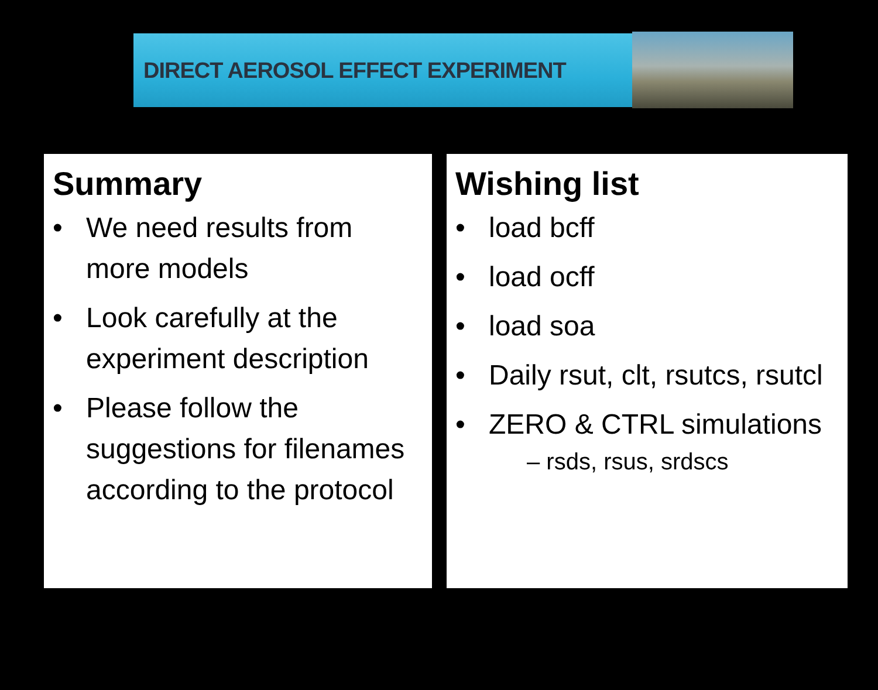DIRECT AEROSOL EFFECT EXPERIMENT
Summary
• We need results from more models
• Look carefully at the experiment description
• Please follow the suggestions for filenames according to the protocol
Wishing list
• load bcff
• load ocff
• load soa
• Daily rsut, clt, rsutcs, rsutcl
• ZERO & CTRL simulations
– rsds, rsus, srdscs